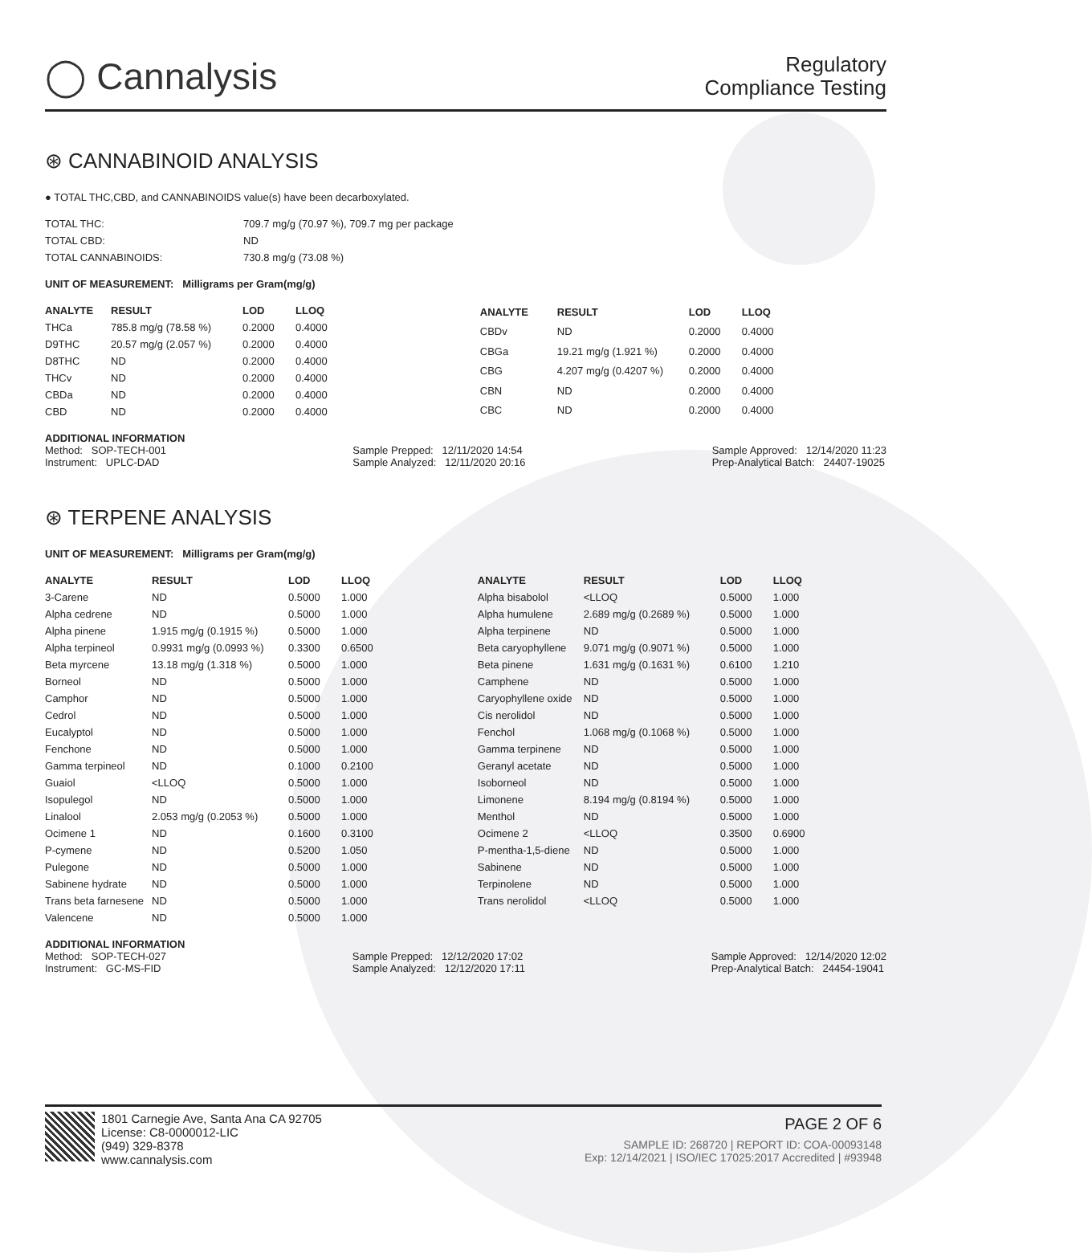◯ Cannalysis
Regulatory
Compliance Testing
⊛ CANNABINOID ANALYSIS
● TOTAL THC,CBD, and CANNABINOIDS value(s) have been decarboxylated.
| TOTAL THC: | 709.7 mg/g (70.97 %), 709.7 mg per package |
| TOTAL CBD: | ND |
| TOTAL CANNABINOIDS: | 730.8 mg/g (73.08 %) |
UNIT OF MEASUREMENT: Milligrams per Gram(mg/g)
| ANALYTE | RESULT | LOD | LLOQ |
| --- | --- | --- | --- |
| THCa | 785.8 mg/g (78.58 %) | 0.2000 | 0.4000 |
| D9THC | 20.57 mg/g (2.057 %) | 0.2000 | 0.4000 |
| D8THC | ND | 0.2000 | 0.4000 |
| THCv | ND | 0.2000 | 0.4000 |
| CBDa | ND | 0.2000 | 0.4000 |
| CBD | ND | 0.2000 | 0.4000 |
| ANALYTE | RESULT | LOD | LLOQ |
| --- | --- | --- | --- |
| CBDv | ND | 0.2000 | 0.4000 |
| CBGa | 19.21 mg/g (1.921 %) | 0.2000 | 0.4000 |
| CBG | 4.207 mg/g (0.4207 %) | 0.2000 | 0.4000 |
| CBN | ND | 0.2000 | 0.4000 |
| CBC | ND | 0.2000 | 0.4000 |
ADDITIONAL INFORMATION
Method: SOP-TECH-001
Instrument: UPLC-DAD
Sample Prepped: 12/11/2020 14:54
Sample Analyzed: 12/11/2020 20:16
Sample Approved: 12/14/2020 11:23
Prep-Analytical Batch: 24407-19025
⊛ TERPENE ANALYSIS
UNIT OF MEASUREMENT: Milligrams per Gram(mg/g)
| ANALYTE | RESULT | LOD | LLOQ |
| --- | --- | --- | --- |
| 3-Carene | ND | 0.5000 | 1.000 |
| Alpha cedrene | ND | 0.5000 | 1.000 |
| Alpha pinene | 1.915 mg/g (0.1915 %) | 0.5000 | 1.000 |
| Alpha terpineol | 0.9931 mg/g (0.0993 %) | 0.3300 | 0.6500 |
| Beta myrcene | 13.18 mg/g (1.318 %) | 0.5000 | 1.000 |
| Borneol | ND | 0.5000 | 1.000 |
| Camphor | ND | 0.5000 | 1.000 |
| Cedrol | ND | 0.5000 | 1.000 |
| Eucalyptol | ND | 0.5000 | 1.000 |
| Fenchone | ND | 0.5000 | 1.000 |
| Gamma terpineol | ND | 0.1000 | 0.2100 |
| Guaiol | <LLOQ | 0.5000 | 1.000 |
| Isopulegol | ND | 0.5000 | 1.000 |
| Linalool | 2.053 mg/g (0.2053 %) | 0.5000 | 1.000 |
| Ocimene 1 | ND | 0.1600 | 0.3100 |
| P-cymene | ND | 0.5200 | 1.050 |
| Pulegone | ND | 0.5000 | 1.000 |
| Sabinene hydrate | ND | 0.5000 | 1.000 |
| Trans beta farnesene | ND | 0.5000 | 1.000 |
| Valencene | ND | 0.5000 | 1.000 |
| ANALYTE | RESULT | LOD | LLOQ |
| --- | --- | --- | --- |
| Alpha bisabolol | <LLOQ | 0.5000 | 1.000 |
| Alpha humulene | 2.689 mg/g (0.2689 %) | 0.5000 | 1.000 |
| Alpha terpinene | ND | 0.5000 | 1.000 |
| Beta caryophyllene | 9.071 mg/g (0.9071 %) | 0.5000 | 1.000 |
| Beta pinene | 1.631 mg/g (0.1631 %) | 0.6100 | 1.210 |
| Camphene | ND | 0.5000 | 1.000 |
| Caryophyllene oxide | ND | 0.5000 | 1.000 |
| Cis nerolidol | ND | 0.5000 | 1.000 |
| Fenchol | 1.068 mg/g (0.1068 %) | 0.5000 | 1.000 |
| Gamma terpinene | ND | 0.5000 | 1.000 |
| Geranyl acetate | ND | 0.5000 | 1.000 |
| Isoborneol | ND | 0.5000 | 1.000 |
| Limonene | 8.194 mg/g (0.8194 %) | 0.5000 | 1.000 |
| Menthol | ND | 0.5000 | 1.000 |
| Ocimene 2 | <LLOQ | 0.3500 | 0.6900 |
| P-mentha-1,5-diene | ND | 0.5000 | 1.000 |
| Sabinene | ND | 0.5000 | 1.000 |
| Terpinolene | ND | 0.5000 | 1.000 |
| Trans nerolidol | <LLOQ | 0.5000 | 1.000 |
ADDITIONAL INFORMATION
Method: SOP-TECH-027
Instrument: GC-MS-FID
Sample Prepped: 12/12/2020 17:02
Sample Analyzed: 12/12/2020 17:11
Sample Approved: 12/14/2020 12:02
Prep-Analytical Batch: 24454-19041
1801 Carnegie Ave, Santa Ana CA 92705
License: C8-0000012-LIC
(949) 329-8378
www.cannalysis.com
PAGE 2 OF 6
SAMPLE ID: 268720 | REPORT ID: COA-00093148
Exp: 12/14/2021 | ISO/IEC 17025:2017 Accredited | #93948